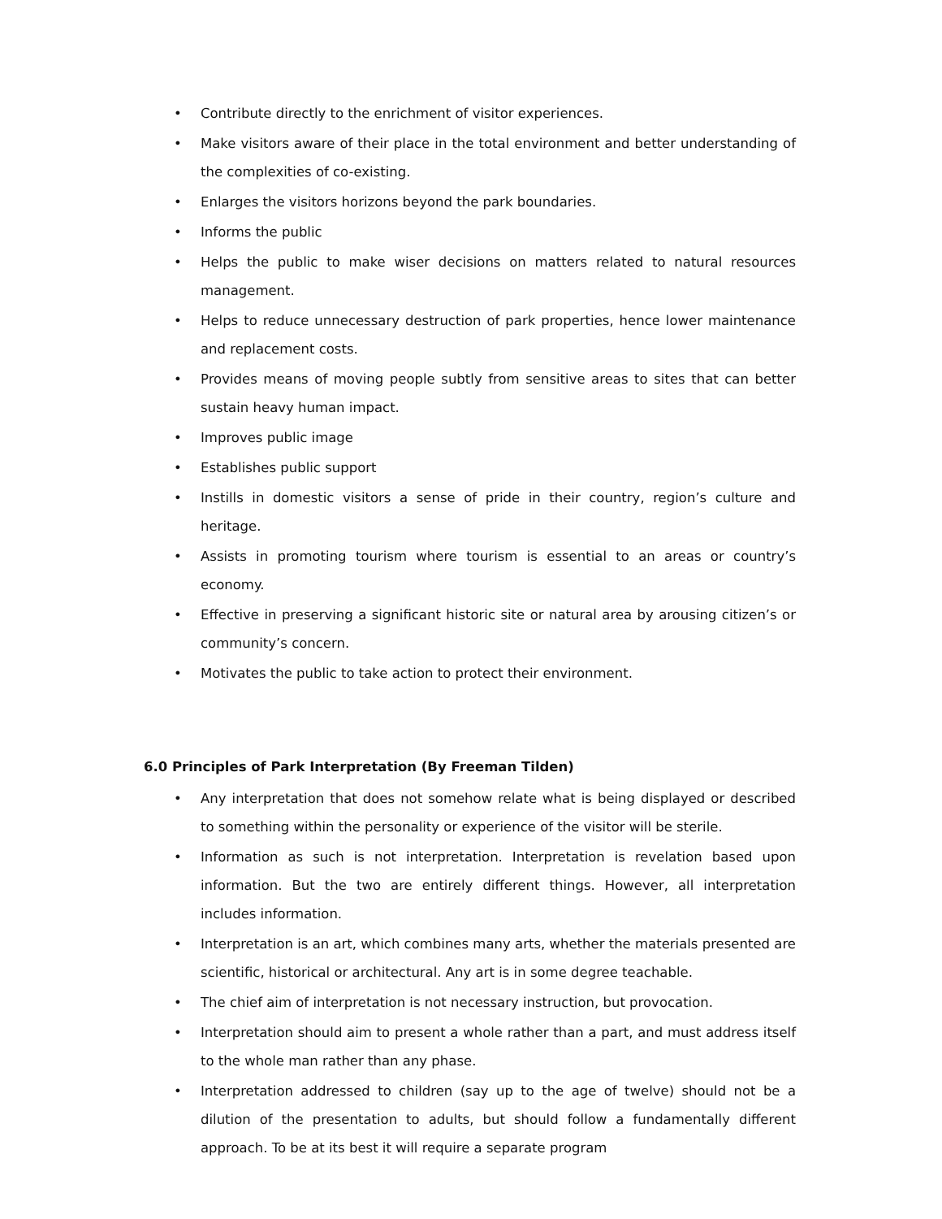• Contribute directly to the enrichment of visitor experiences.
• Make visitors aware of their place in the total environment and better understanding of the complexities of co-existing.
• Enlarges the visitors horizons beyond the park boundaries.
• Informs the public
• Helps the public to make wiser decisions on matters related to natural resources management.
• Helps to reduce unnecessary destruction of park properties, hence lower maintenance and replacement costs.
• Provides means of moving people subtly from sensitive areas to sites that can better sustain heavy human impact.
• Improves public image
• Establishes public support
• Instills in domestic visitors a sense of pride in their country, region’s culture and heritage.
• Assists in promoting tourism where tourism is essential to an areas or country’s economy.
• Effective in preserving a significant historic site or natural area by arousing citizen’s or community’s concern.
• Motivates the public to take action to protect their environment.
6.0 Principles of Park Interpretation (By Freeman Tilden)
• Any interpretation that does not somehow relate what is being displayed or described to something within the personality or experience of the visitor will be sterile.
• Information as such is not interpretation. Interpretation is revelation based upon information. But the two are entirely different things. However, all interpretation includes information.
• Interpretation is an art, which combines many arts, whether the materials presented are scientific, historical or architectural. Any art is in some degree teachable.
• The chief aim of interpretation is not necessary instruction, but provocation.
• Interpretation should aim to present a whole rather than a part, and must address itself to the whole man rather than any phase.
• Interpretation addressed to children (say up to the age of twelve) should not be a dilution of the presentation to adults, but should follow a fundamentally different approach. To be at its best it will require a separate program